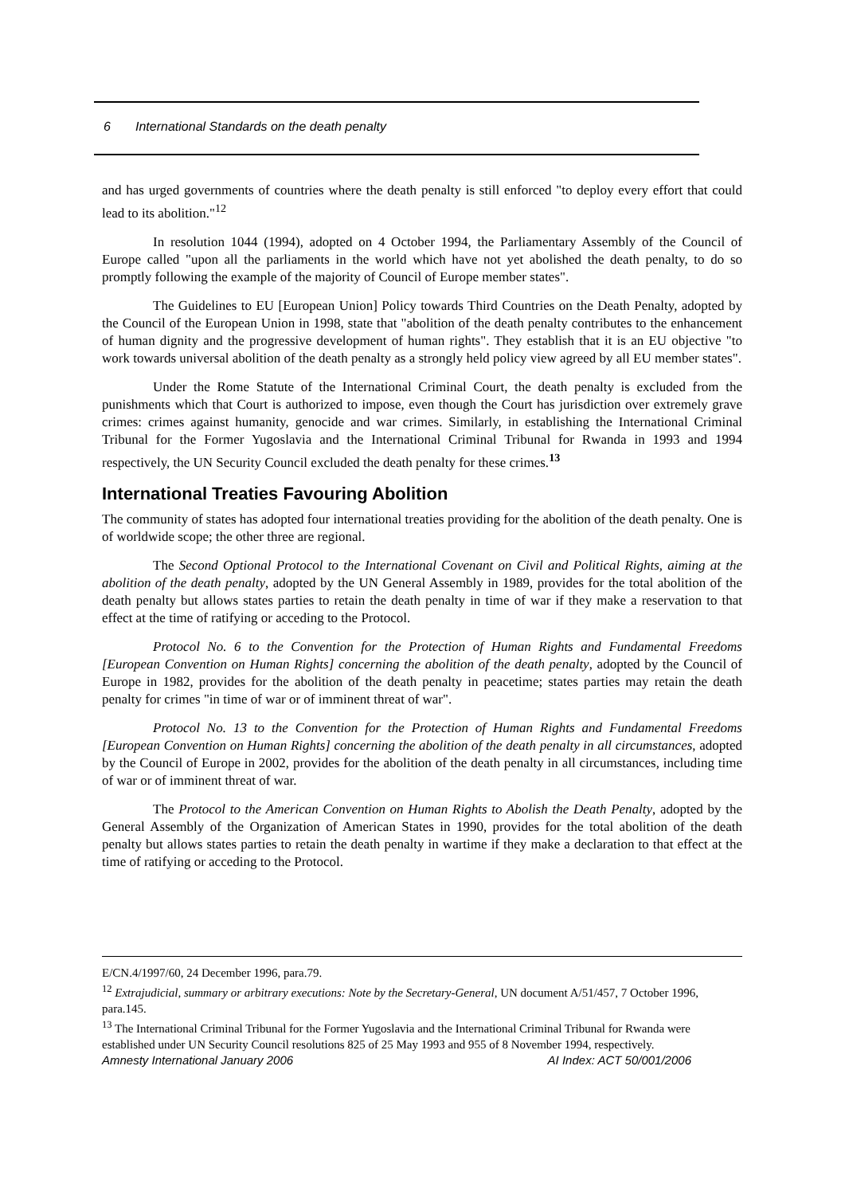6 International Standards on the death penalty
and has urged governments of countries where the death penalty is still enforced "to deploy every effort that could lead to its abolition."<sup>12</sup>
In resolution 1044 (1994), adopted on 4 October 1994, the Parliamentary Assembly of the Council of Europe called "upon all the parliaments in the world which have not yet abolished the death penalty, to do so promptly following the example of the majority of Council of Europe member states".
The Guidelines to EU [European Union] Policy towards Third Countries on the Death Penalty, adopted by the Council of the European Union in 1998, state that "abolition of the death penalty contributes to the enhancement of human dignity and the progressive development of human rights". They establish that it is an EU objective "to work towards universal abolition of the death penalty as a strongly held policy view agreed by all EU member states".
Under the Rome Statute of the International Criminal Court, the death penalty is excluded from the punishments which that Court is authorized to impose, even though the Court has jurisdiction over extremely grave crimes: crimes against humanity, genocide and war crimes. Similarly, in establishing the International Criminal Tribunal for the Former Yugoslavia and the International Criminal Tribunal for Rwanda in 1993 and 1994 respectively, the UN Security Council excluded the death penalty for these crimes.<sup>13</sup>
International Treaties Favouring Abolition
The community of states has adopted four international treaties providing for the abolition of the death penalty. One is of worldwide scope; the other three are regional.
The Second Optional Protocol to the International Covenant on Civil and Political Rights, aiming at the abolition of the death penalty, adopted by the UN General Assembly in 1989, provides for the total abolition of the death penalty but allows states parties to retain the death penalty in time of war if they make a reservation to that effect at the time of ratifying or acceding to the Protocol.
Protocol No. 6 to the Convention for the Protection of Human Rights and Fundamental Freedoms [European Convention on Human Rights] concerning the abolition of the death penalty, adopted by the Council of Europe in 1982, provides for the abolition of the death penalty in peacetime; states parties may retain the death penalty for crimes "in time of war or of imminent threat of war".
Protocol No. 13 to the Convention for the Protection of Human Rights and Fundamental Freedoms [European Convention on Human Rights] concerning the abolition of the death penalty in all circumstances, adopted by the Council of Europe in 2002, provides for the abolition of the death penalty in all circumstances, including time of war or of imminent threat of war.
The Protocol to the American Convention on Human Rights to Abolish the Death Penalty, adopted by the General Assembly of the Organization of American States in 1990, provides for the total abolition of the death penalty but allows states parties to retain the death penalty in wartime if they make a declaration to that effect at the time of ratifying or acceding to the Protocol.
E/CN.4/1997/60, 24 December 1996, para.79.
<sup>12</sup> Extrajudicial, summary or arbitrary executions: Note by the Secretary-General, UN document A/51/457, 7 October 1996, para.145.
<sup>13</sup> The International Criminal Tribunal for the Former Yugoslavia and the International Criminal Tribunal for Rwanda were established under UN Security Council resolutions 825 of 25 May 1993 and 955 of 8 November 1994, respectively.
Amnesty International January 2006 AI Index: ACT 50/001/2006